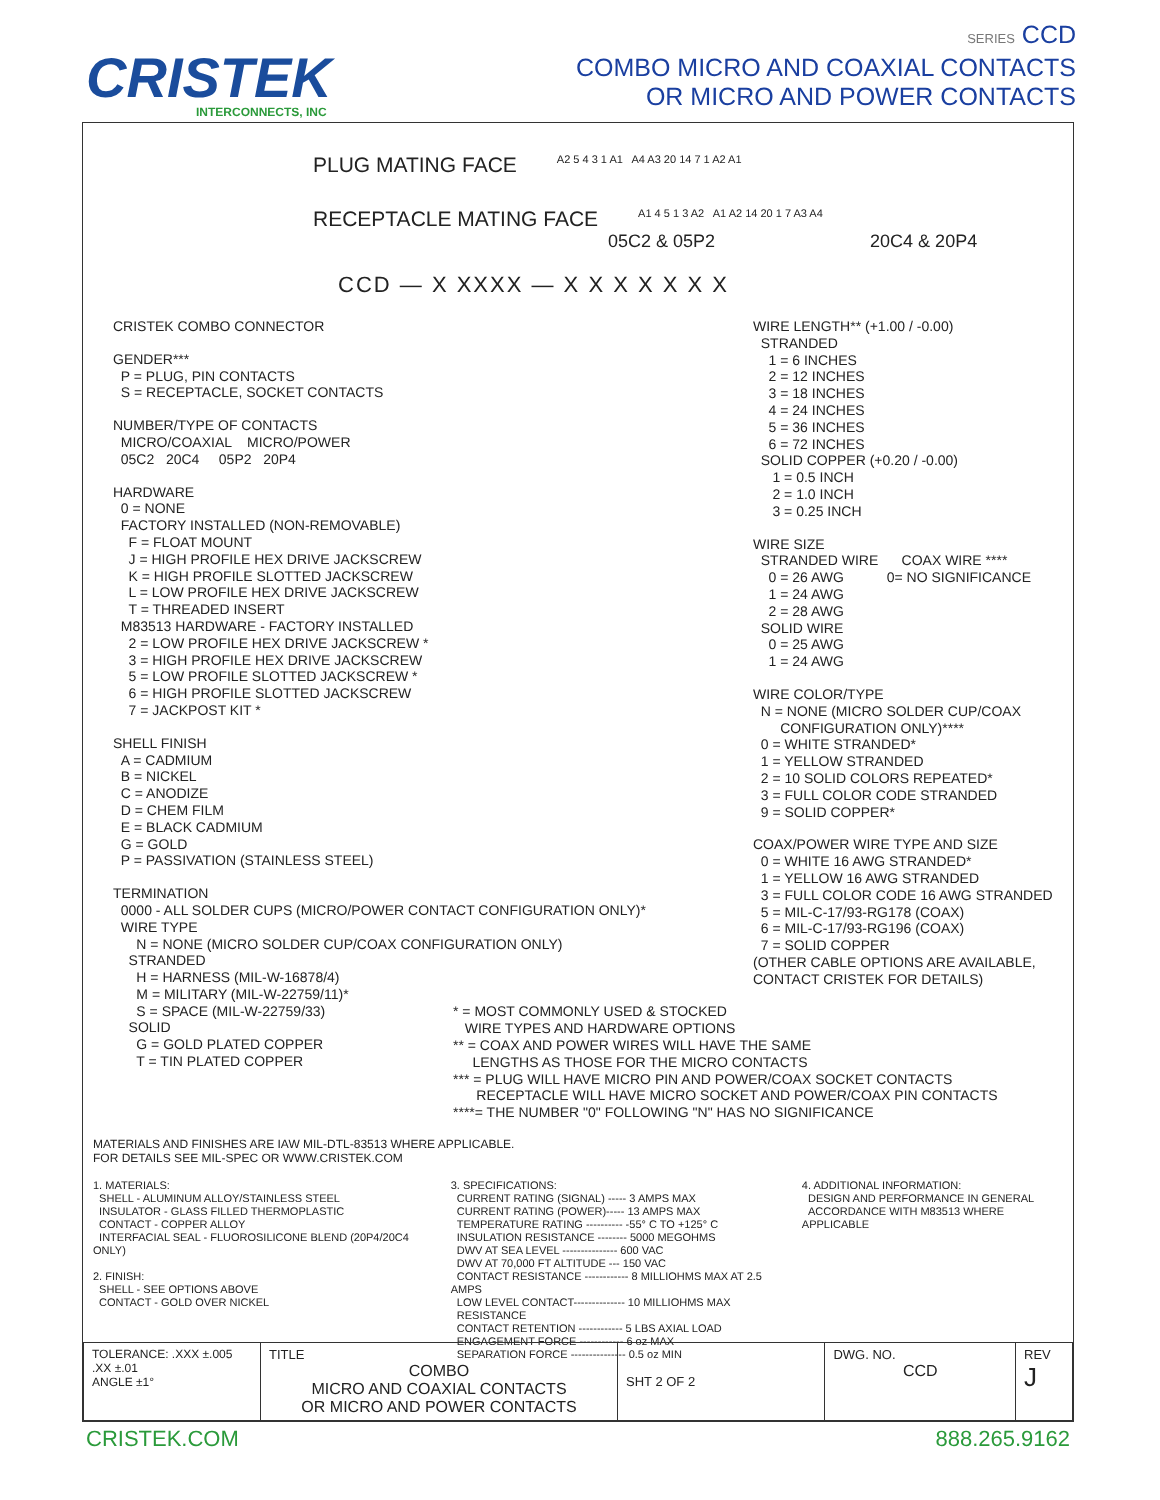CRISTEK
INTERCONNECTS, INC
SERIES CCD
COMBO MICRO AND COAXIAL CONTACTS
OR MICRO AND POWER CONTACTS
PLUG MATING FACE
A2 5 4 3 1 A1 A4 A3 20 14 7 1 A2 A1
RECEPTACLE MATING FACE
A1 4 5 1 3 A2 A1 A2 14 20 1 7 A3 A4
05C2 & 05P2 20C4 & 20P4
CCD — X XXXX — X X X X X X X
CRISTEK COMBO CONNECTOR
GENDER***
P = PLUG, PIN CONTACTS
S = RECEPTACLE, SOCKET CONTACTS
NUMBER/TYPE OF CONTACTS
MICRO/COAXIAL MICRO/POWER
05C2 20C4 05P2 20P4
HARDWARE
0 = NONE
FACTORY INSTALLED (NON-REMOVABLE)
F = FLOAT MOUNT
J = HIGH PROFILE HEX DRIVE JACKSCREW
K = HIGH PROFILE SLOTTED JACKSCREW
L = LOW PROFILE HEX DRIVE JACKSCREW
T = THREADED INSERT
M83513 HARDWARE - FACTORY INSTALLED
2 = LOW PROFILE HEX DRIVE JACKSCREW *
3 = HIGH PROFILE HEX DRIVE JACKSCREW
5 = LOW PROFILE SLOTTED JACKSCREW *
6 = HIGH PROFILE SLOTTED JACKSCREW
7 = JACKPOST KIT *
SHELL FINISH
A = CADMIUM
B = NICKEL
C = ANODIZE
D = CHEM FILM
E = BLACK CADMIUM
G = GOLD
P = PASSIVATION (STAINLESS STEEL)
TERMINATION
0000 - ALL SOLDER CUPS (MICRO/POWER CONTACT CONFIGURATION ONLY)*
WIRE TYPE
N = NONE (MICRO SOLDER CUP/COAX CONFIGURATION ONLY)
STRANDED
H = HARNESS (MIL-W-16878/4)
M = MILITARY (MIL-W-22759/11)*
S = SPACE (MIL-W-22759/33)
SOLID
G = GOLD PLATED COPPER
T = TIN PLATED COPPER
WIRE LENGTH** (+1.00 / -0.00)
STRANDED
1 = 6 INCHES
2 = 12 INCHES
3 = 18 INCHES
4 = 24 INCHES
5 = 36 INCHES
6 = 72 INCHES
SOLID COPPER (+0.20 / -0.00)
1 = 0.5 INCH
2 = 1.0 INCH
3 = 0.25 INCH
WIRE SIZE
STRANDED WIRE COAX WIRE ****
0 = 26 AWG 0= NO SIGNIFICANCE
1 = 24 AWG
2 = 28 AWG
SOLID WIRE
0 = 25 AWG
1 = 24 AWG
WIRE COLOR/TYPE
N = NONE (MICRO SOLDER CUP/COAX
CONFIGURATION ONLY)****
0 = WHITE STRANDED*
1 = YELLOW STRANDED
2 = 10 SOLID COLORS REPEATED*
3 = FULL COLOR CODE STRANDED
9 = SOLID COPPER*
COAX/POWER WIRE TYPE AND SIZE
0 = WHITE 16 AWG STRANDED*
1 = YELLOW 16 AWG STRANDED
3 = FULL COLOR CODE 16 AWG STRANDED
5 = MIL-C-17/93-RG178 (COAX)
6 = MIL-C-17/93-RG196 (COAX)
7 = SOLID COPPER
(OTHER CABLE OPTIONS ARE AVAILABLE,
CONTACT CRISTEK FOR DETAILS)
* = MOST COMMONLY USED & STOCKED
WIRE TYPES AND HARDWARE OPTIONS
** = COAX AND POWER WIRES WILL HAVE THE SAME
LENGTHS AS THOSE FOR THE MICRO CONTACTS
*** = PLUG WILL HAVE MICRO PIN AND POWER/COAX SOCKET CONTACTS
RECEPTACLE WILL HAVE MICRO SOCKET AND POWER/COAX PIN CONTACTS
****= THE NUMBER "0" FOLLOWING "N" HAS NO SIGNIFICANCE
MATERIALS AND FINISHES ARE IAW MIL-DTL-83513 WHERE APPLICABLE.
FOR DETAILS SEE MIL-SPEC OR WWW.CRISTEK.COM
1. MATERIALS:
SHELL - ALUMINUM ALLOY/STAINLESS STEEL
INSULATOR - GLASS FILLED THERMOPLASTIC
CONTACT - COPPER ALLOY
INTERFACIAL SEAL - FLUOROSILICONE BLEND (20P4/20C4 ONLY)
2. FINISH:
SHELL - SEE OPTIONS ABOVE
CONTACT - GOLD OVER NICKEL
3. SPECIFICATIONS:
CURRENT RATING (SIGNAL) ----- 3 AMPS MAX
CURRENT RATING (POWER)----- 13 AMPS MAX
TEMPERATURE RATING ---------- -55° C TO +125° C
INSULATION RESISTANCE -------- 5000 MEGOHMS
DWV AT SEA LEVEL --------------- 600 VAC
DWV AT 70,000 FT ALTITUDE --- 150 VAC
CONTACT RESISTANCE ------------ 8 MILLIOHMS MAX AT 2.5 AMPS
LOW LEVEL CONTACT-------------- 10 MILLIOHMS MAX
RESISTANCE
CONTACT RETENTION ------------ 5 LBS AXIAL LOAD
ENGAGEMENT FORCE ------------ 6 oz MAX
SEPARATION FORCE --------------- 0.5 oz MIN
4. ADDITIONAL INFORMATION:
DESIGN AND PERFORMANCE IN GENERAL
ACCORDANCE WITH M83513 WHERE APPLICABLE
| TOLERANCE: .XXX ±.005 .XX ±.01 ANGLE ±1° | TITLE COMBO MICRO AND COAXIAL CONTACTS OR MICRO AND POWER CONTACTS | SHT 2 OF 2 | DWG. NO. CCD | REV J |
CRISTEK.COM 888.265.9162